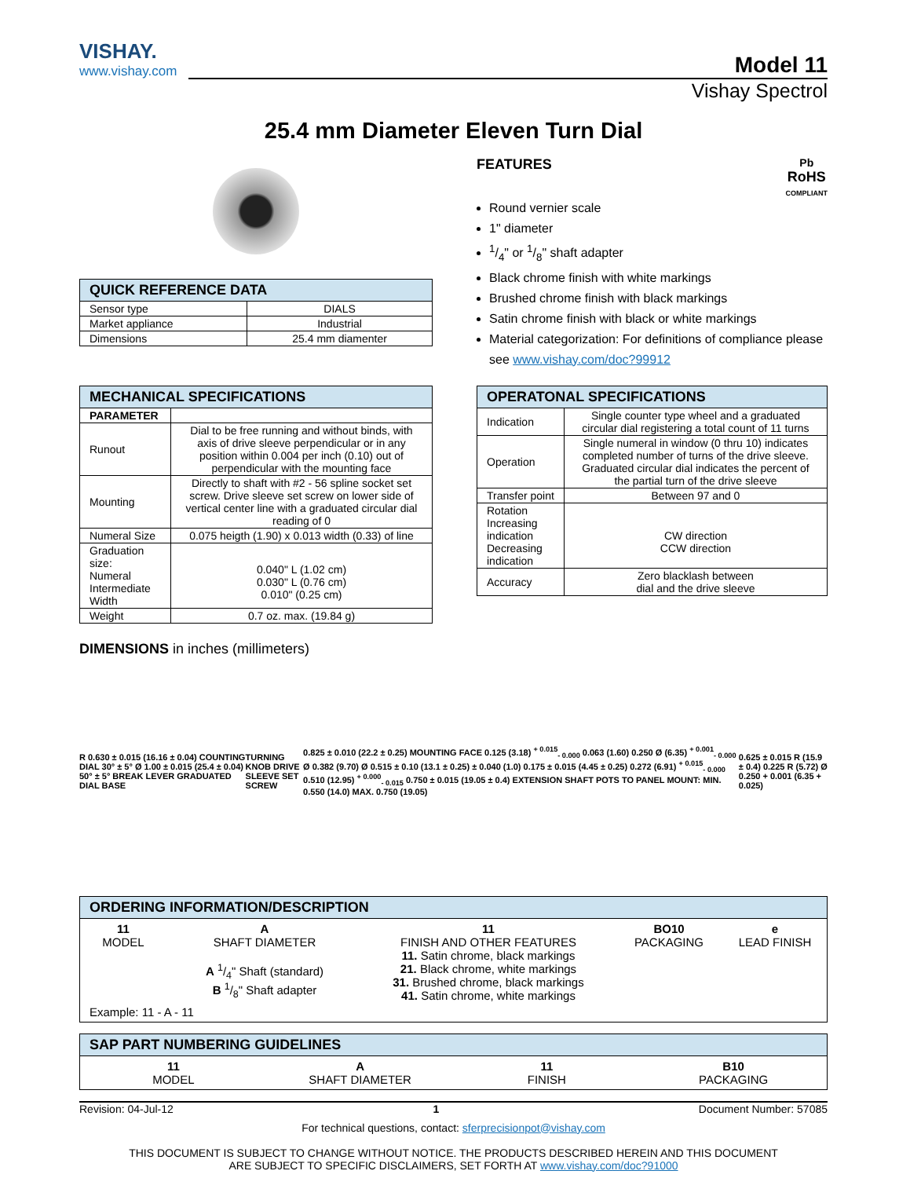VISHAY.
www.vishay.com
Model 11
Vishay Spectrol
25.4 mm Diameter Eleven Turn Dial
| QUICK REFERENCE DATA | |
| --- | --- |
| Sensor type | DIALS |
| Market appliance | Industrial |
| Dimensions | 25.4 mm diamenter |
FEATURES
Pb
RoHS
COMPLIANT
Round vernier scale
1" diameter
1/4" or 1/8" shaft adapter
Black chrome finish with white markings
Brushed chrome finish with black markings
Satin chrome finish with black or white markings
Material categorization: For definitions of compliance please see www.vishay.com/doc?99912
| MECHANICAL SPECIFICATIONS | |
| --- | --- |
| PARAMETER | |
| Runout | Dial to be free running and without binds, with axis of drive sleeve perpendicular or in any position within 0.004 per inch (0.10) out of perpendicular with the mounting face |
| Mounting | Directly to shaft with #2 - 56 spline socket set screw. Drive sleeve set screw on lower side of vertical center line with a graduated circular dial reading of 0 |
| Numeral Size | 0.075 heigth (1.90) x 0.013 width (0.33) of line |
| Graduation size: Numeral Intermediate Width | 0.040" L (1.02 cm) 0.030" L (0.76 cm) 0.010" (0.25 cm) |
| Weight | 0.7 oz. max. (19.84 g) |
| OPERATONAL SPECIFICATIONS | |
| --- | --- |
| Indication | Single counter type wheel and a graduated circular dial registering a total count of 11 turns |
| Operation | Single numeral in window (0 thru 10) indicates completed number of turns of the drive sleeve. Graduated circular dial indicates the percent of the partial turn of the drive sleeve |
| Transfer point | Between 97 and 0 |
| Rotation Increasing indication Decreasing indication | CW direction CCW direction |
| Accuracy | Zero blacklash between dial and the drive sleeve |
DIMENSIONS in inches (millimeters)
R 0.630 ± 0.015 (16.16 ± 0.04) COUNTING DIAL 30° ± 5° Ø 1.00 ± 0.015 (25.4 ± 0.04) 50° ± 5° BREAK LEVER GRADUATED DIAL BASE
TURNING KNOB DRIVE SLEEVE SET SCREW
0.825 ± 0.010 (22.2 ± 0.25) MOUNTING FACE 0.125 (3.18) <sup>+ 0.015</sup><sub>- 0.000</sub> 0.063 (1.60) 0.250 Ø (6.35) <sup>+ 0.001</sup><sub>- 0.000</sub> Ø 0.382 (9.70) Ø 0.515 ± 0.10 (13.1 ± 0.25) ± 0.040 (1.0) 0.175 ± 0.015 (4.45 ± 0.25) 0.272 (6.91) <sup>+ 0.015</sup><sub>- 0.000</sub> 0.510 (12.95) <sup>+ 0.000</sup><sub>- 0.015</sub> 0.750 ± 0.015 (19.05 ± 0.4) EXTENSION SHAFT POTS TO PANEL MOUNT: MIN. 0.550 (14.0) MAX. 0.750 (19.05)
0.625 ± 0.015 R (15.9 ± 0.4) 0.225 R (5.72) Ø 0.250 + 0.001 (6.35 + 0.025)
ORDERING INFORMATION/DESCRIPTION
11 A 11 BO10 e
MODEL
SHAFT DIAMETER
FINISH AND OTHER FEATURES
PACKAGING
LEAD FINISH
A 1/4" Shaft (standard)
B 1/8" Shaft adapter
11. Satin chrome, black markings
21. Black chrome, white markings
31. Brushed chrome, black markings
41. Satin chrome, white markings
Example: 11 - A - 11
SAP PART NUMBERING GUIDELINES
11 A 11 B10
MODEL
SHAFT DIAMETER
FINISH
PACKAGING
Revision: 04-Jul-12 1 Document Number: 57085
For technical questions, contact: sferprecisionpot@vishay.com
THIS DOCUMENT IS SUBJECT TO CHANGE WITHOUT NOTICE. THE PRODUCTS DESCRIBED HEREIN AND THIS DOCUMENT
ARE SUBJECT TO SPECIFIC DISCLAIMERS, SET FORTH AT www.vishay.com/doc?91000